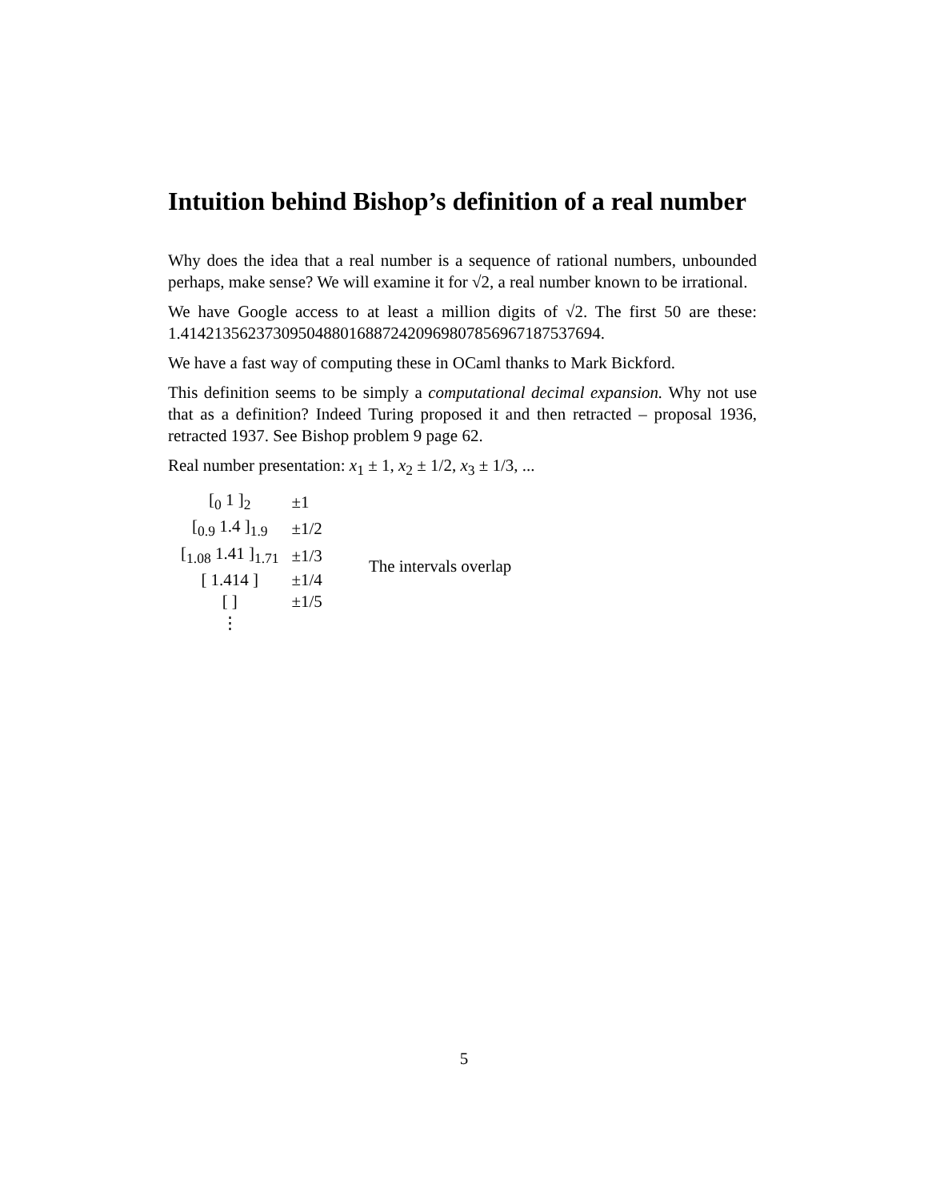Intuition behind Bishop’s definition of a real number
Why does the idea that a real number is a sequence of rational numbers, unbounded perhaps, make sense? We will examine it for √2, a real number known to be irrational.
We have Google access to at least a million digits of √2. The first 50 are these: 1.4142135623730950488016887242096980785696718753769​4.
We have a fast way of computing these in OCaml thanks to Mark Bickford.
This definition seems to be simply a computational decimal expansion. Why not use that as a definition? Indeed Turing proposed it and then retracted – proposal 1936, retracted 1937. See Bishop problem 9 page 62.
Real number presentation: x<sub>1</sub> ± 1, x<sub>2</sub> ± 1/2, x<sub>3</sub> ± 1/3, ...
| [<sub>0</sub> 1 ]<sub>2</sub> | ±1 | |
| [<sub>0.9</sub> 1.4 ]<sub>1.9</sub> | ±1/2 | |
| [<sub>1.08</sub> 1.41 ]<sub>1.71</sub> | ±1/3 | The intervals overlap |
| [ 1.414 ] | ±1/4 | |
| [ ] | ±1/5 | |
| ⋮ | | |
5